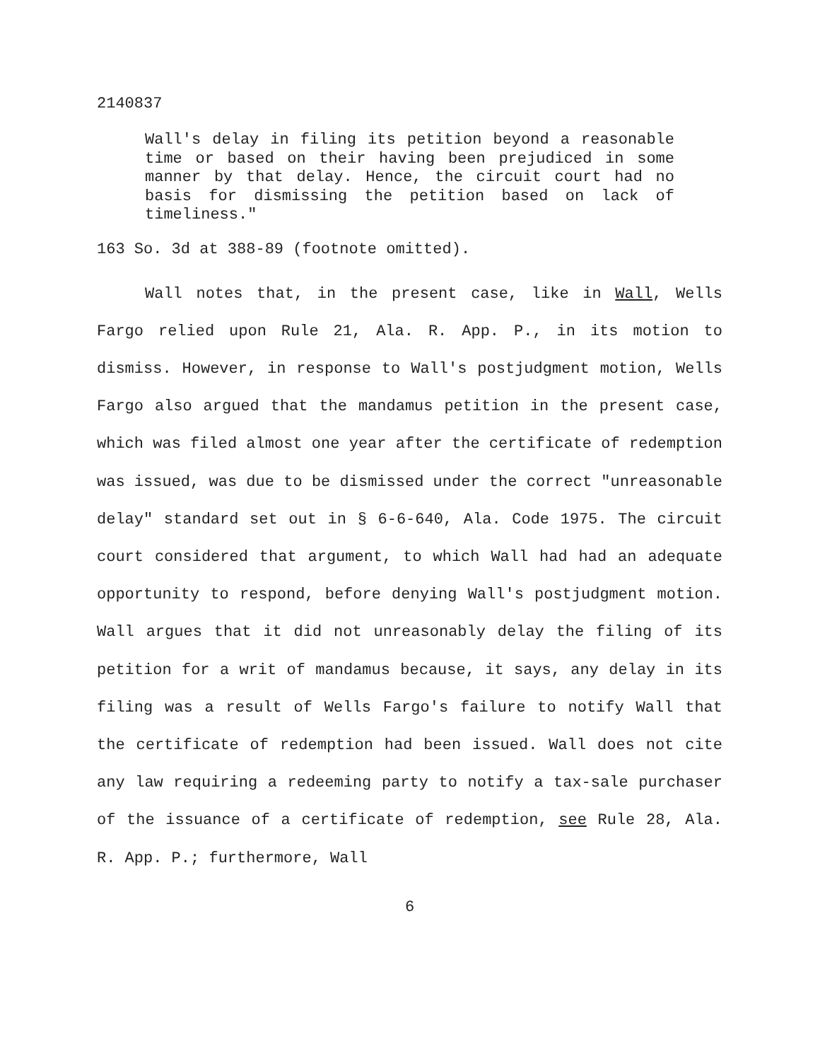2140837
Wall's delay in filing its petition beyond a reasonable time or based on their having been prejudiced in some manner by that delay. Hence, the circuit court had no basis for dismissing the petition based on lack of timeliness."
163 So. 3d at 388-89 (footnote omitted).
Wall notes that, in the present case, like in Wall, Wells Fargo relied upon Rule 21, Ala. R. App. P., in its motion to dismiss. However, in response to Wall's postjudgment motion, Wells Fargo also argued that the mandamus petition in the present case, which was filed almost one year after the certificate of redemption was issued, was due to be dismissed under the correct "unreasonable delay" standard set out in § 6-6-640, Ala. Code 1975. The circuit court considered that argument, to which Wall had had an adequate opportunity to respond, before denying Wall's postjudgment motion. Wall argues that it did not unreasonably delay the filing of its petition for a writ of mandamus because, it says, any delay in its filing was a result of Wells Fargo's failure to notify Wall that the certificate of redemption had been issued. Wall does not cite any law requiring a redeeming party to notify a tax-sale purchaser of the issuance of a certificate of redemption, see Rule 28, Ala. R. App. P.; furthermore, Wall
6